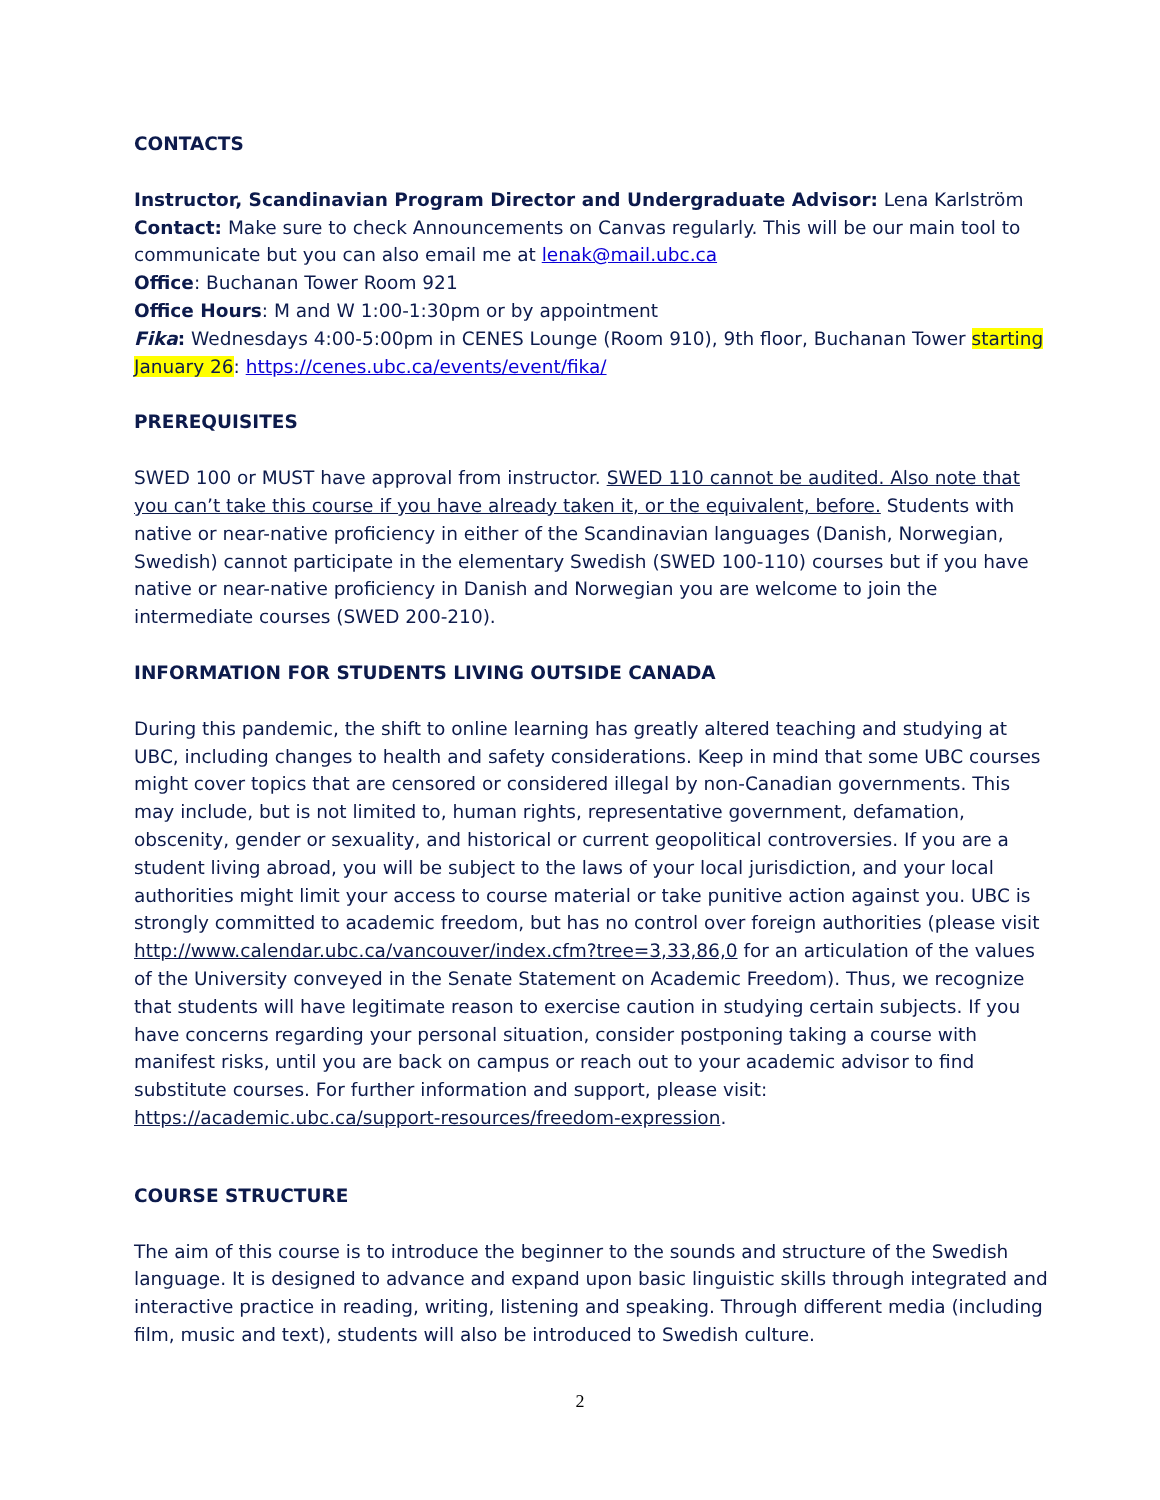CONTACTS
Instructor, Scandinavian Program Director and Undergraduate Advisor: Lena Karlström
Contact: Make sure to check Announcements on Canvas regularly. This will be our main tool to communicate but you can also email me at lenak@mail.ubc.ca
Office: Buchanan Tower Room 921
Office Hours: M and W 1:00-1:30pm or by appointment
Fika: Wednesdays 4:00-5:00pm in CENES Lounge (Room 910), 9th floor, Buchanan Tower starting January 26: https://cenes.ubc.ca/events/event/fika/
PREREQUISITES
SWED 100 or MUST have approval from instructor. SWED 110 cannot be audited. Also note that you can’t take this course if you have already taken it, or the equivalent, before. Students with native or near-native proficiency in either of the Scandinavian languages (Danish, Norwegian, Swedish) cannot participate in the elementary Swedish (SWED 100-110) courses but if you have native or near-native proficiency in Danish and Norwegian you are welcome to join the intermediate courses (SWED 200-210).
INFORMATION FOR STUDENTS LIVING OUTSIDE CANADA
During this pandemic, the shift to online learning has greatly altered teaching and studying at UBC, including changes to health and safety considerations. Keep in mind that some UBC courses might cover topics that are censored or considered illegal by non-Canadian governments. This may include, but is not limited to, human rights, representative government, defamation, obscenity, gender or sexuality, and historical or current geopolitical controversies. If you are a student living abroad, you will be subject to the laws of your local jurisdiction, and your local authorities might limit your access to course material or take punitive action against you. UBC is strongly committed to academic freedom, but has no control over foreign authorities (please visit http://www.calendar.ubc.ca/vancouver/index.cfm?tree=3,33,86,0 for an articulation of the values of the University conveyed in the Senate Statement on Academic Freedom). Thus, we recognize that students will have legitimate reason to exercise caution in studying certain subjects. If you have concerns regarding your personal situation, consider postponing taking a course with manifest risks, until you are back on campus or reach out to your academic advisor to find substitute courses. For further information and support, please visit: https://academic.ubc.ca/support-resources/freedom-expression.
COURSE STRUCTURE
The aim of this course is to introduce the beginner to the sounds and structure of the Swedish language. It is designed to advance and expand upon basic linguistic skills through integrated and interactive practice in reading, writing, listening and speaking. Through different media (including film, music and text), students will also be introduced to Swedish culture.
2